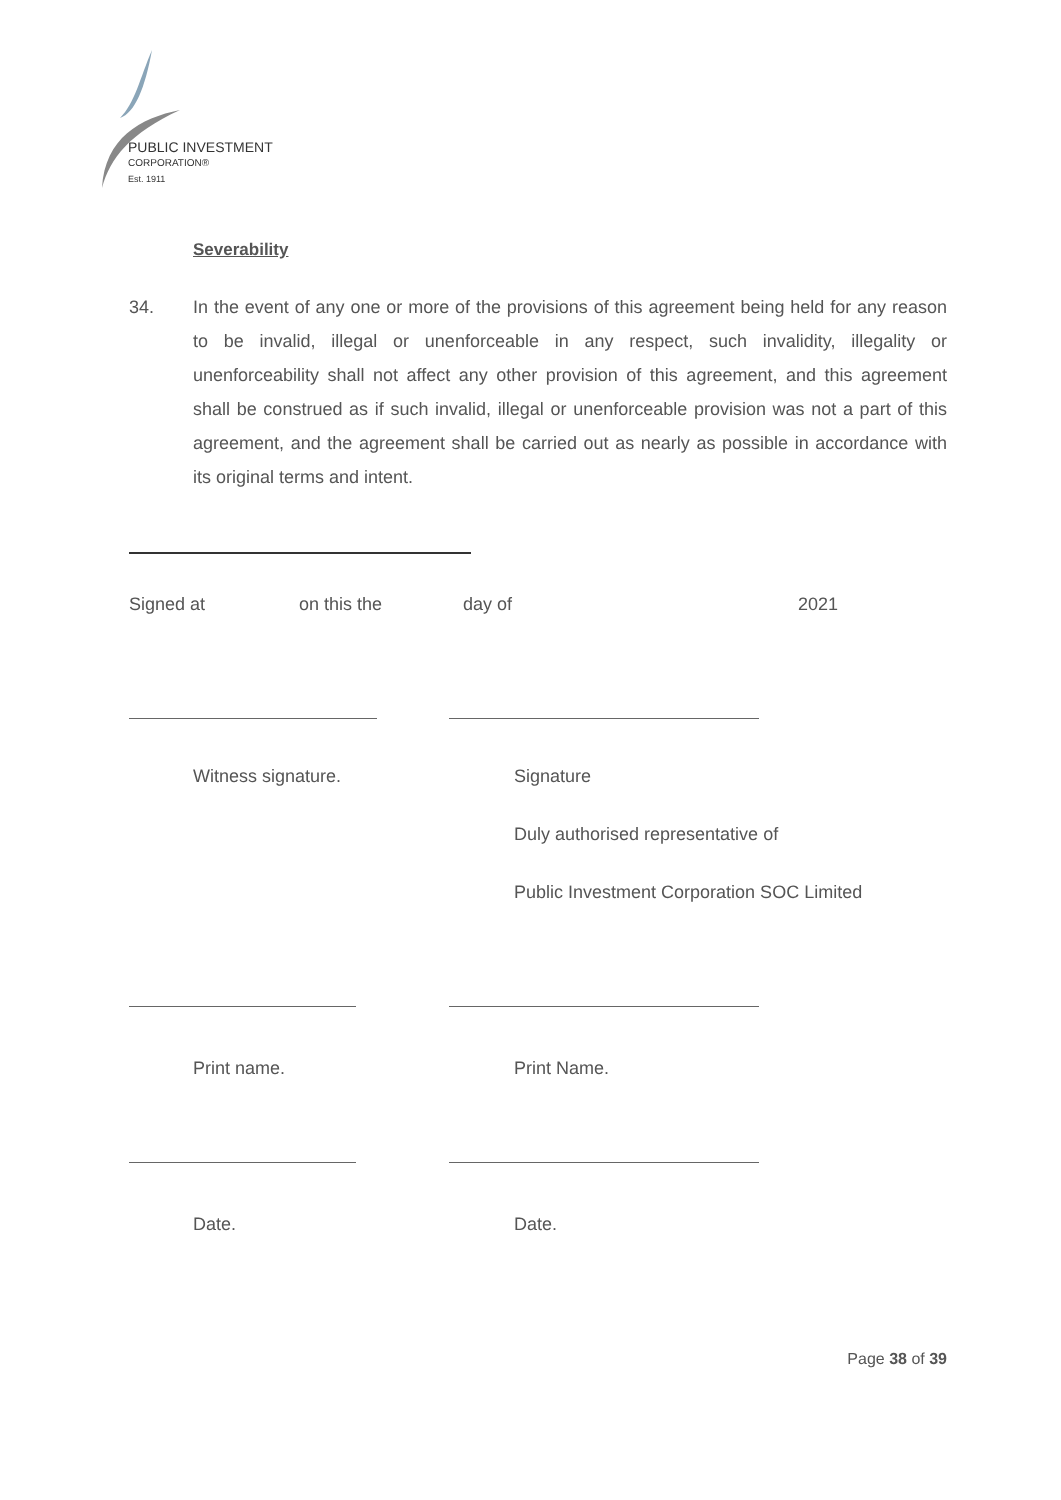PUBLIC INVESTMENT
CORPORATION®
Est. 1911
Severability
34. In the event of any one or more of the provisions of this agreement being held for any reason to be invalid, illegal or unenforceable in any respect, such invalidity, illegality or unenforceability shall not affect any other provision of this agreement, and this agreement shall be construed as if such invalid, illegal or unenforceable provision was not a part of this agreement, and the agreement shall be carried out as nearly as possible in accordance with its original terms and intent.
Signed at on this the day of 2021
Witness signature. Signature
Duly authorised representative of
Public Investment Corporation SOC Limited
Print name. Print Name.
Date. Date.
Page 38 of 39